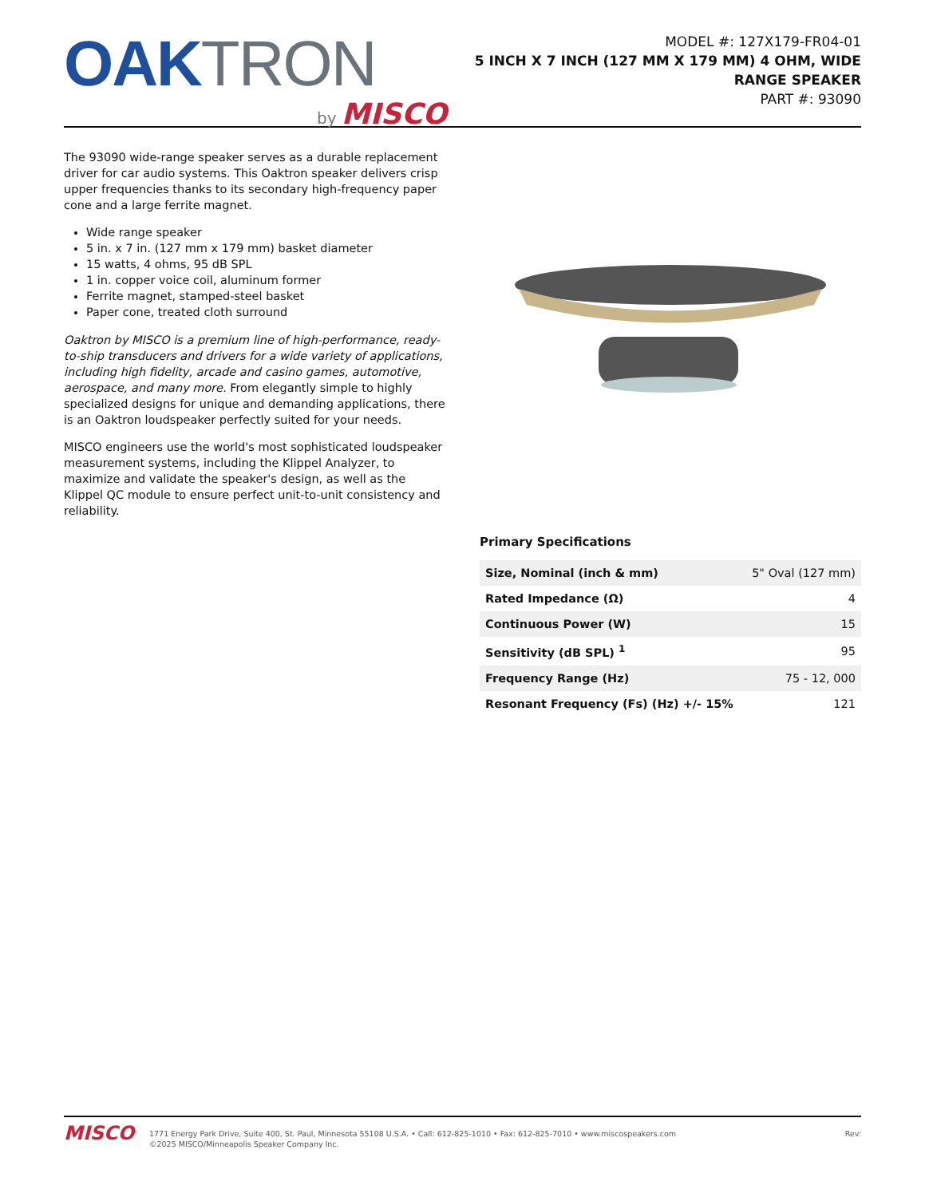OAK TRON
by MISCO
MODEL #: 127X179-FR04-01
5 INCH X 7 INCH (127 MM X 179 MM) 4 OHM, WIDE
RANGE SPEAKER
PART #: 93090
The 93090 wide-range speaker serves as a durable replacement driver for car audio systems. This Oaktron speaker delivers crisp upper frequencies thanks to its secondary high-frequency paper cone and a large ferrite magnet.
Wide range speaker
5 in. x 7 in. (127 mm x 179 mm) basket diameter
15 watts, 4 ohms, 95 dB SPL
1 in. copper voice coil, aluminum former
Ferrite magnet, stamped-steel basket
Paper cone, treated cloth surround
Oaktron by MISCO is a premium line of high-performance, ready-to-ship transducers and drivers for a wide variety of applications, including high fidelity, arcade and casino games, automotive, aerospace, and many more. From elegantly simple to highly specialized designs for unique and demanding applications, there is an Oaktron loudspeaker perfectly suited for your needs.
MISCO engineers use the world's most sophisticated loudspeaker measurement systems, including the Klippel Analyzer, to maximize and validate the speaker's design, as well as the Klippel QC module to ensure perfect unit-to-unit consistency and reliability.
Primary Specifications
| Size, Nominal (inch & mm) | 5" Oval (127 mm) |
| Rated Impedance (Ω) | 4 |
| Continuous Power (W) | 15 |
| Sensitivity (dB SPL) <sup>1</sup> | 95 |
| Frequency Range (Hz) | 75 - 12, 000 |
| Resonant Frequency (Fs) (Hz) +/- 15% | 121 |
MISCO
1771 Energy Park Drive, Suite 400, St. Paul, Minnesota 55108 U.S.A. • Call: 612-825-1010 • Fax: 612-825-7010 • www.miscospeakers.com
©2025 MISCO/Minneapolis Speaker Company Inc.
Rev: